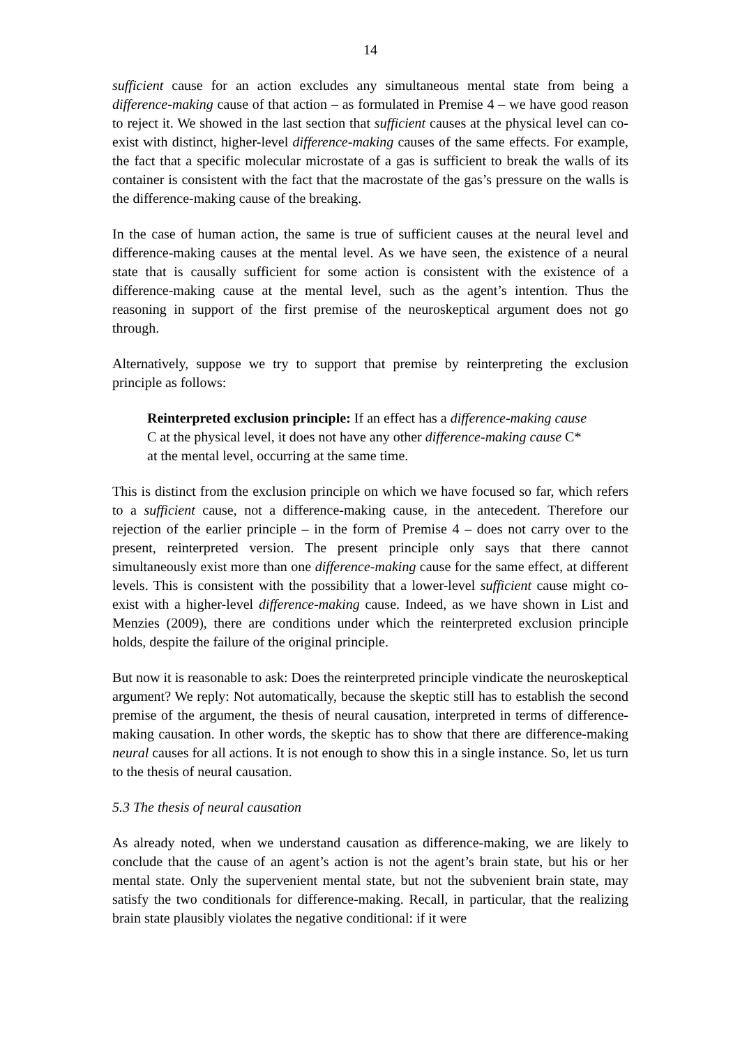14
sufficient cause for an action excludes any simultaneous mental state from being a difference-making cause of that action – as formulated in Premise 4 – we have good reason to reject it. We showed in the last section that sufficient causes at the physical level can co-exist with distinct, higher-level difference-making causes of the same effects. For example, the fact that a specific molecular microstate of a gas is sufficient to break the walls of its container is consistent with the fact that the macrostate of the gas’s pressure on the walls is the difference-making cause of the breaking.
In the case of human action, the same is true of sufficient causes at the neural level and difference-making causes at the mental level. As we have seen, the existence of a neural state that is causally sufficient for some action is consistent with the existence of a difference-making cause at the mental level, such as the agent’s intention. Thus the reasoning in support of the first premise of the neuroskeptical argument does not go through.
Alternatively, suppose we try to support that premise by reinterpreting the exclusion principle as follows:
Reinterpreted exclusion principle: If an effect has a difference-making cause C at the physical level, it does not have any other difference-making cause C* at the mental level, occurring at the same time.
This is distinct from the exclusion principle on which we have focused so far, which refers to a sufficient cause, not a difference-making cause, in the antecedent. Therefore our rejection of the earlier principle – in the form of Premise 4 – does not carry over to the present, reinterpreted version. The present principle only says that there cannot simultaneously exist more than one difference-making cause for the same effect, at different levels. This is consistent with the possibility that a lower-level sufficient cause might co-exist with a higher-level difference-making cause. Indeed, as we have shown in List and Menzies (2009), there are conditions under which the reinterpreted exclusion principle holds, despite the failure of the original principle.
But now it is reasonable to ask: Does the reinterpreted principle vindicate the neuroskeptical argument? We reply: Not automatically, because the skeptic still has to establish the second premise of the argument, the thesis of neural causation, interpreted in terms of difference-making causation. In other words, the skeptic has to show that there are difference-making neural causes for all actions. It is not enough to show this in a single instance. So, let us turn to the thesis of neural causation.
5.3 The thesis of neural causation
As already noted, when we understand causation as difference-making, we are likely to conclude that the cause of an agent’s action is not the agent’s brain state, but his or her mental state. Only the supervenient mental state, but not the subvenient brain state, may satisfy the two conditionals for difference-making. Recall, in particular, that the realizing brain state plausibly violates the negative conditional: if it were